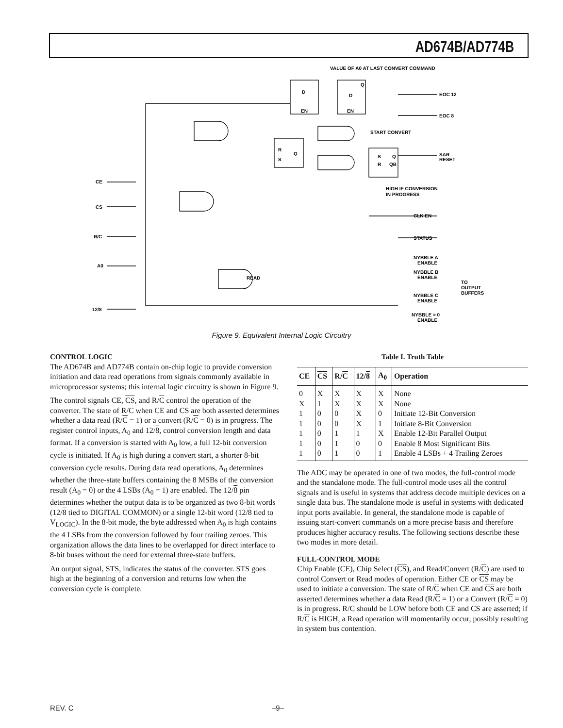AD674B/AD774B
VALUE OF A0 AT LAST CONVERT COMMAND
D
D
Q
EN
EN
EOC 12
EOC 8
START CONVERT
R
S
Q
S
Q
R
QB
SAR
RESET
HIGH IF CONVERSION
IN PROGRESS
CLK EN
STATUS
CE
CS
R/C
A0
12/8
READ
NYBBLE A
ENABLE
NYBBLE B
ENABLE
NYBBLE C
ENABLE
NYBBLE = 0
ENABLE
TO
OUTPUT
BUFFERS
Figure 9. Equivalent Internal Logic Circuitry
CONTROL LOGIC
The AD674B and AD774B contain on-chip logic to provide conversion initiation and data read operations from signals commonly available in microprocessor systems; this internal logic circuitry is shown in Figure 9.
The control signals CE, CS, and R/C control the operation of the converter. The state of R/C when CE and CS are both asserted determines whether a data read (R/C = 1) or a convert (R/C = 0) is in progress. The register control inputs, A<sub>0</sub> and 12/8, control conversion length and data format. If a conversion is started with A<sub>0</sub> low, a full 12-bit conversion cycle is initiated. If A<sub>0</sub> is high during a convert start, a shorter 8-bit conversion cycle results. During data read operations, A<sub>0</sub> determines whether the three-state buffers containing the 8 MSBs of the conversion result (A<sub>0</sub> = 0) or the 4 LSBs (A<sub>0</sub> = 1) are enabled. The 12/8 pin determines whether the output data is to be organized as two 8-bit words (12/8 tied to DIGITAL COMMON) or a single 12-bit word (12/8 tied to V<sub>LOGIC</sub>). In the 8-bit mode, the byte addressed when A<sub>0</sub> is high contains the 4 LSBs from the conversion followed by four trailing zeroes. This organization allows the data lines to be overlapped for direct interface to 8-bit buses without the need for external three-state buffers.
An output signal, STS, indicates the status of the converter. STS goes high at the beginning of a conversion and returns low when the conversion cycle is complete.
Table I. Truth Table
| CE | CS | R/ C | 12/ 8 | A<sub>0</sub> | Operation |
| --- | --- | --- | --- | --- | --- |
| 0 | X | X | X | X | None |
| X | 1 | X | X | X | None |
| 1 | 0 | 0 | X | 0 | Initiate 12-Bit Conversion |
| 1 | 0 | 0 | X | 1 | Initiate 8-Bit Conversion |
| 1 | 0 | 1 | 1 | X | Enable 12-Bit Parallel Output |
| 1 | 0 | 1 | 0 | 0 | Enable 8 Most Significant Bits |
| 1 | 0 | 1 | 0 | 1 | Enable 4 LSBs + 4 Trailing Zeroes |
The ADC may be operated in one of two modes, the full-control mode and the standalone mode. The full-control mode uses all the control signals and is useful in systems that address decode multiple devices on a single data bus. The standalone mode is useful in systems with dedicated input ports available. In general, the standalone mode is capable of issuing start-convert commands on a more precise basis and therefore produces higher accuracy results. The following sections describe these two modes in more detail.
FULL-CONTROL MODE
Chip Enable (CE), Chip Select (CS), and Read/Convert (R/C) are used to control Convert or Read modes of operation. Either CE or CS may be used to initiate a conversion. The state of R/C when CE and CS are both asserted determines whether a data Read (R/C = 1) or a Convert (R/C = 0) is in progress. R/C should be LOW before both CE and CS are asserted; if R/C is HIGH, a Read operation will momentarily occur, possibly resulting in system bus contention.
REV. C –9–